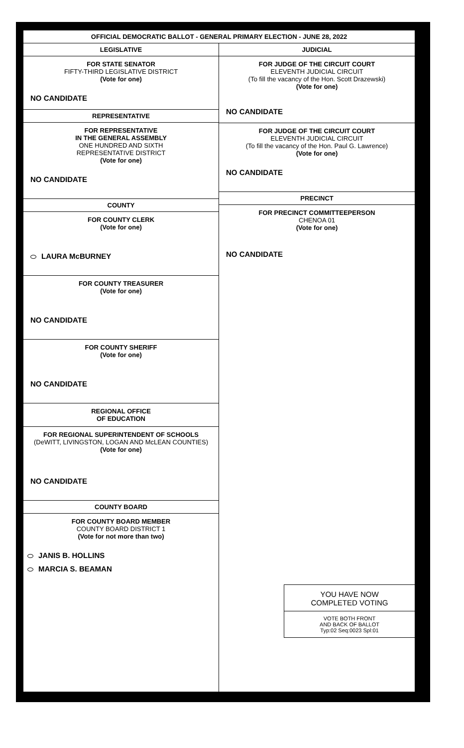OFFICIAL DEMOCRATIC BALLOT - GENERAL PRIMARY ELECTION - JUNE 28, 2022
LEGISLATIVE
FOR STATE SENATOR
FIFTY-THIRD LEGISLATIVE DISTRICT
(Vote for one)
NO CANDIDATE
REPRESENTATIVE
FOR REPRESENTATIVE
IN THE GENERAL ASSEMBLY
ONE HUNDRED AND SIXTH
REPRESENTATIVE DISTRICT
(Vote for one)
NO CANDIDATE
COUNTY
FOR COUNTY CLERK
(Vote for one)
LAURA McBURNEY
FOR COUNTY TREASURER
(Vote for one)
NO CANDIDATE
FOR COUNTY SHERIFF
(Vote for one)
NO CANDIDATE
REGIONAL OFFICE
OF EDUCATION
FOR REGIONAL SUPERINTENDENT OF SCHOOLS
(DeWITT, LIVINGSTON, LOGAN AND McLEAN COUNTIES)
(Vote for one)
NO CANDIDATE
COUNTY BOARD
FOR COUNTY BOARD MEMBER
COUNTY BOARD DISTRICT 1
(Vote for not more than two)
JANIS B. HOLLINS
MARCIA S. BEAMAN
JUDICIAL
FOR JUDGE OF THE CIRCUIT COURT
ELEVENTH JUDICIAL CIRCUIT
(To fill the vacancy of the Hon. Scott Drazewski)
(Vote for one)
NO CANDIDATE
FOR JUDGE OF THE CIRCUIT COURT
ELEVENTH JUDICIAL CIRCUIT
(To fill the vacancy of the Hon. Paul G. Lawrence)
(Vote for one)
NO CANDIDATE
PRECINCT
FOR PRECINCT COMMITTEEPERSON
CHENOA 01
(Vote for one)
NO CANDIDATE
YOU HAVE NOW
COMPLETED VOTING
VOTE BOTH FRONT
AND BACK OF BALLOT
Typ:02 Seq:0023 Spl:01